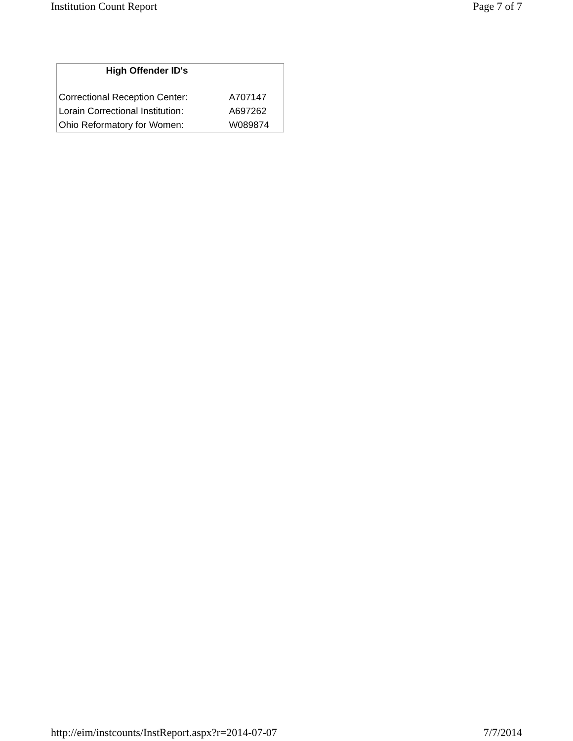Institution Count Report Page 7 of 7
| High Offender ID's | |
| --- | --- |
| Correctional Reception Center: | A707147 |
| Lorain Correctional Institution: | A697262 |
| Ohio Reformatory for Women: | W089874 |
http://eim/instcounts/InstReport.aspx?r=2014-07-07 7/7/2014